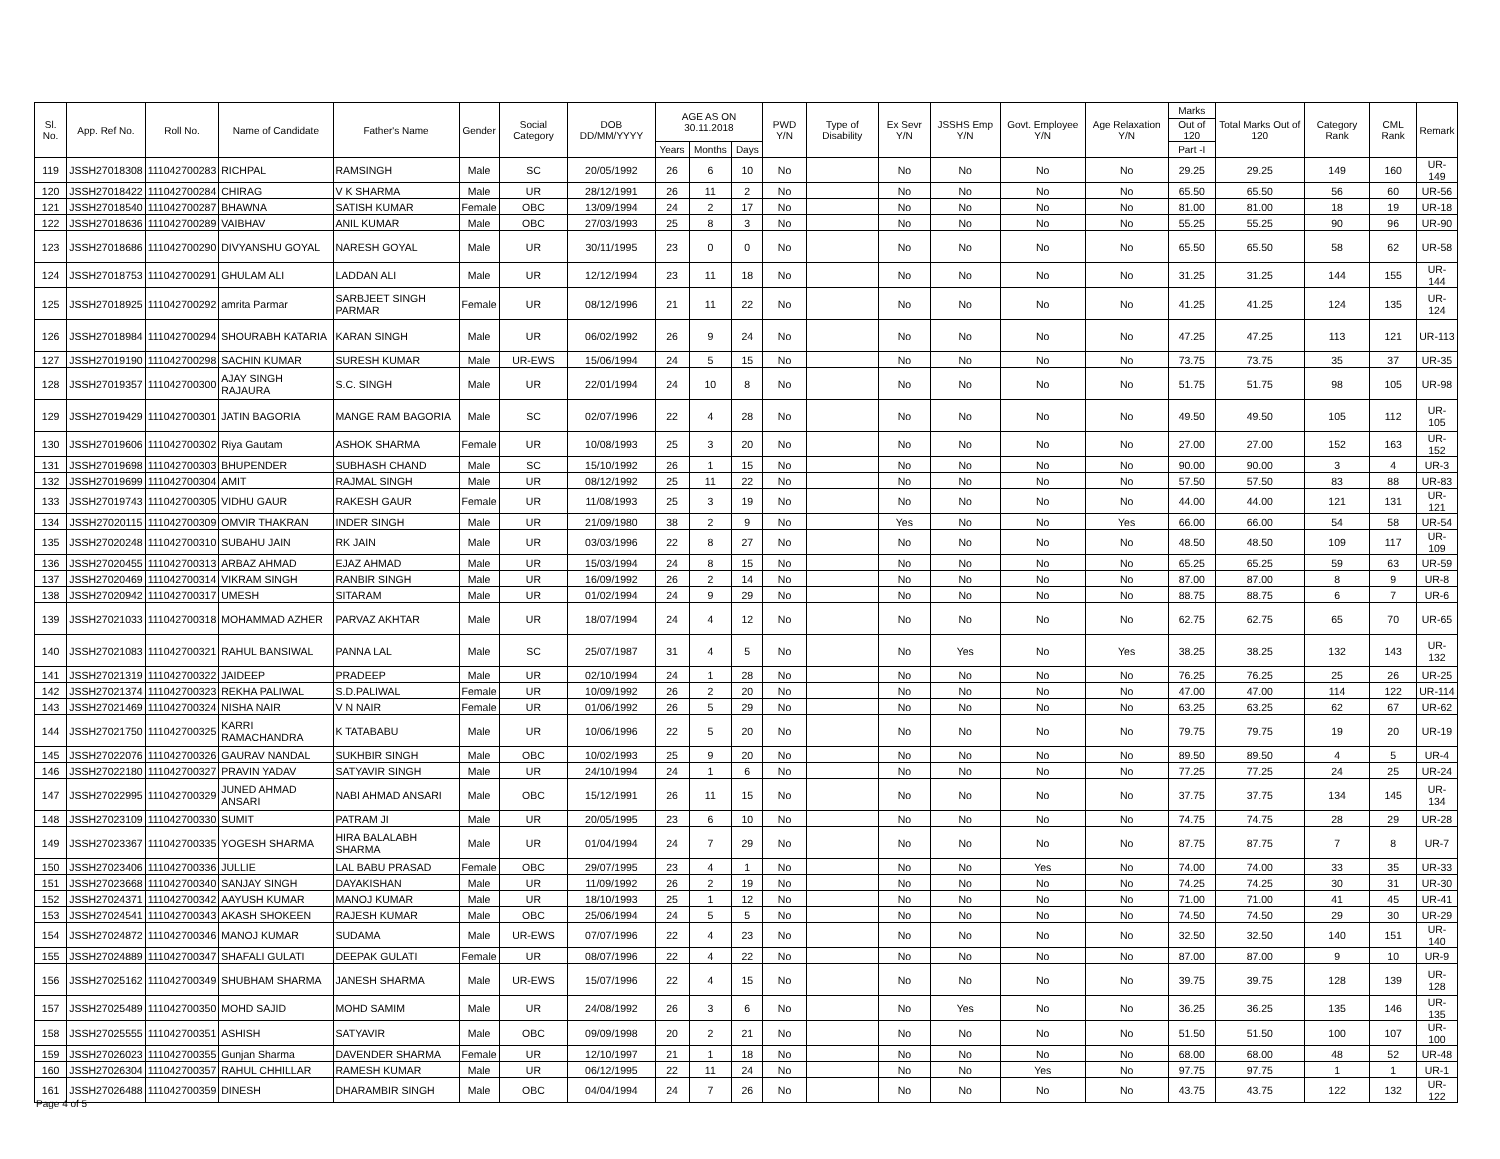| Sl. No. | App. Ref No. | Roll No. | Name of Candidate | Father's Name | Gender | Social Category | DOB DD/MM/YYYY | AGE AS ON 30.11.2018 | | | PWD Y/N | Type of Disability | Ex Sevr Y/N | JSSHS Emp Y/N | Govt. Employee Y/N | Age Relaxation Y/N | Marks | Total Marks Out of 120 | Category Rank | CML Rank | Remark |
| --- | --- | --- | --- | --- | --- | --- | --- | --- | --- | --- | --- | --- | --- | --- | --- | --- | --- | --- | --- | --- | --- |
| | | | | | | | | | | | | | | | | | Out of 120 | | | | |
| | | | | | | | | Years | Months | Days | | | | | | | Part -I | | | | |
| 119 | JSSH27018308 | 111042700283 | RICHPAL | RAMSINGH | Male | SC | 20/05/1992 | 26 | 6 | 10 | No | | No | No | No | No | 29.25 | 29.25 | 149 | 160 | UR-149 |
| 120 | JSSH27018422 | 111042700284 | CHIRAG | V K SHARMA | Male | UR | 28/12/1991 | 26 | 11 | 2 | No | | No | No | No | No | 65.50 | 65.50 | 56 | 60 | UR-56 |
| 121 | JSSH27018540 | 111042700287 | BHAWNA | SATISH KUMAR | Female | OBC | 13/09/1994 | 24 | 2 | 17 | No | | No | No | No | No | 81.00 | 81.00 | 18 | 19 | UR-18 |
| 122 | JSSH27018636 | 111042700289 | VAIBHAV | ANIL KUMAR | Male | OBC | 27/03/1993 | 25 | 8 | 3 | No | | No | No | No | No | 55.25 | 55.25 | 90 | 96 | UR-90 |
| 123 | JSSH27018686 | 111042700290 | DIVYANSHU GOYAL | NARESH GOYAL | Male | UR | 30/11/1995 | 23 | 0 | 0 | No | | No | No | No | No | 65.50 | 65.50 | 58 | 62 | UR-58 |
| 124 | JSSH27018753 | 111042700291 | GHULAM ALI | LADDAN ALI | Male | UR | 12/12/1994 | 23 | 11 | 18 | No | | No | No | No | No | 31.25 | 31.25 | 144 | 155 | UR-144 |
| 125 | JSSH27018925 | 111042700292 | amrita Parmar | SARBJEET SINGH PARMAR | Female | UR | 08/12/1996 | 21 | 11 | 22 | No | | No | No | No | No | 41.25 | 41.25 | 124 | 135 | UR-124 |
| 126 | JSSH27018984 | 111042700294 | SHOURABH KATARIA | KARAN SINGH | Male | UR | 06/02/1992 | 26 | 9 | 24 | No | | No | No | No | No | 47.25 | 47.25 | 113 | 121 | UR-113 |
| 127 | JSSH27019190 | 111042700298 | SACHIN KUMAR | SURESH KUMAR | Male | UR-EWS | 15/06/1994 | 24 | 5 | 15 | No | | No | No | No | No | 73.75 | 73.75 | 35 | 37 | UR-35 |
| 128 | JSSH27019357 | 111042700300 | AJAY SINGH RAJAURA | S.C. SINGH | Male | UR | 22/01/1994 | 24 | 10 | 8 | No | | No | No | No | No | 51.75 | 51.75 | 98 | 105 | UR-98 |
| 129 | JSSH27019429 | 111042700301 | JATIN BAGORIA | MANGE RAM BAGORIA | Male | SC | 02/07/1996 | 22 | 4 | 28 | No | | No | No | No | No | 49.50 | 49.50 | 105 | 112 | UR-105 |
| 130 | JSSH27019606 | 111042700302 | Riya Gautam | ASHOK SHARMA | Female | UR | 10/08/1993 | 25 | 3 | 20 | No | | No | No | No | No | 27.00 | 27.00 | 152 | 163 | UR-152 |
| 131 | JSSH27019698 | 111042700303 | BHUPENDER | SUBHASH CHAND | Male | SC | 15/10/1992 | 26 | 1 | 15 | No | | No | No | No | No | 90.00 | 90.00 | 3 | 4 | UR-3 |
| 132 | JSSH27019699 | 111042700304 | AMIT | RAJMAL SINGH | Male | UR | 08/12/1992 | 25 | 11 | 22 | No | | No | No | No | No | 57.50 | 57.50 | 83 | 88 | UR-83 |
| 133 | JSSH27019743 | 111042700305 | VIDHU GAUR | RAKESH GAUR | Female | UR | 11/08/1993 | 25 | 3 | 19 | No | | No | No | No | No | 44.00 | 44.00 | 121 | 131 | UR-121 |
| 134 | JSSH27020115 | 111042700309 | OMVIR THAKRAN | INDER SINGH | Male | UR | 21/09/1980 | 38 | 2 | 9 | No | | Yes | No | No | Yes | 66.00 | 66.00 | 54 | 58 | UR-54 |
| 135 | JSSH27020248 | 111042700310 | SUBAHU JAIN | RK JAIN | Male | UR | 03/03/1996 | 22 | 8 | 27 | No | | No | No | No | No | 48.50 | 48.50 | 109 | 117 | UR-109 |
| 136 | JSSH27020455 | 111042700313 | ARBAZ AHMAD | EJAZ AHMAD | Male | UR | 15/03/1994 | 24 | 8 | 15 | No | | No | No | No | No | 65.25 | 65.25 | 59 | 63 | UR-59 |
| 137 | JSSH27020469 | 111042700314 | VIKRAM SINGH | RANBIR SINGH | Male | UR | 16/09/1992 | 26 | 2 | 14 | No | | No | No | No | No | 87.00 | 87.00 | 8 | 9 | UR-8 |
| 138 | JSSH27020942 | 111042700317 | UMESH | SITARAM | Male | UR | 01/02/1994 | 24 | 9 | 29 | No | | No | No | No | No | 88.75 | 88.75 | 6 | 7 | UR-6 |
| 139 | JSSH27021033 | 111042700318 | MOHAMMAD AZHER | PARVAZ AKHTAR | Male | UR | 18/07/1994 | 24 | 4 | 12 | No | | No | No | No | No | 62.75 | 62.75 | 65 | 70 | UR-65 |
| 140 | JSSH27021083 | 111042700321 | RAHUL BANSIWAL | PANNA LAL | Male | SC | 25/07/1987 | 31 | 4 | 5 | No | | No | Yes | No | Yes | 38.25 | 38.25 | 132 | 143 | UR-132 |
| 141 | JSSH27021319 | 111042700322 | JAIDEEP | PRADEEP | Male | UR | 02/10/1994 | 24 | 1 | 28 | No | | No | No | No | No | 76.25 | 76.25 | 25 | 26 | UR-25 |
| 142 | JSSH27021374 | 111042700323 | REKHA PALIWAL | S.D.PALIWAL | Female | UR | 10/09/1992 | 26 | 2 | 20 | No | | No | No | No | No | 47.00 | 47.00 | 114 | 122 | UR-114 |
| 143 | JSSH27021469 | 111042700324 | NISHA NAIR | V N NAIR | Female | UR | 01/06/1992 | 26 | 5 | 29 | No | | No | No | No | No | 63.25 | 63.25 | 62 | 67 | UR-62 |
| 144 | JSSH27021750 | 111042700325 | KARRI RAMACHANDRA | K TATABABU | Male | UR | 10/06/1996 | 22 | 5 | 20 | No | | No | No | No | No | 79.75 | 79.75 | 19 | 20 | UR-19 |
| 145 | JSSH27022076 | 111042700326 | GAURAV NANDAL | SUKHBIR SINGH | Male | OBC | 10/02/1993 | 25 | 9 | 20 | No | | No | No | No | No | 89.50 | 89.50 | 4 | 5 | UR-4 |
| 146 | JSSH27022180 | 111042700327 | PRAVIN YADAV | SATYAVIR SINGH | Male | UR | 24/10/1994 | 24 | 1 | 6 | No | | No | No | No | No | 77.25 | 77.25 | 24 | 25 | UR-24 |
| 147 | JSSH27022995 | 111042700329 | JUNED AHMAD ANSARI | NABI AHMAD ANSARI | Male | OBC | 15/12/1991 | 26 | 11 | 15 | No | | No | No | No | No | 37.75 | 37.75 | 134 | 145 | UR-134 |
| 148 | JSSH27023109 | 111042700330 | SUMIT | PATRAM JI | Male | UR | 20/05/1995 | 23 | 6 | 10 | No | | No | No | No | No | 74.75 | 74.75 | 28 | 29 | UR-28 |
| 149 | JSSH27023367 | 111042700335 | YOGESH SHARMA | HIRA BALALABH SHARMA | Male | UR | 01/04/1994 | 24 | 7 | 29 | No | | No | No | No | No | 87.75 | 87.75 | 7 | 8 | UR-7 |
| 150 | JSSH27023406 | 111042700336 | JULLIE | LAL BABU PRASAD | Female | OBC | 29/07/1995 | 23 | 4 | 1 | No | | No | No | Yes | No | 74.00 | 74.00 | 33 | 35 | UR-33 |
| 151 | JSSH27023668 | 111042700340 | SANJAY SINGH | DAYAKISHAN | Male | UR | 11/09/1992 | 26 | 2 | 19 | No | | No | No | No | No | 74.25 | 74.25 | 30 | 31 | UR-30 |
| 152 | JSSH27024371 | 111042700342 | AAYUSH KUMAR | MANOJ KUMAR | Male | UR | 18/10/1993 | 25 | 1 | 12 | No | | No | No | No | No | 71.00 | 71.00 | 41 | 45 | UR-41 |
| 153 | JSSH27024541 | 111042700343 | AKASH SHOKEEN | RAJESH KUMAR | Male | OBC | 25/06/1994 | 24 | 5 | 5 | No | | No | No | No | No | 74.50 | 74.50 | 29 | 30 | UR-29 |
| 154 | JSSH27024872 | 111042700346 | MANOJ KUMAR | SUDAMA | Male | UR-EWS | 07/07/1996 | 22 | 4 | 23 | No | | No | No | No | No | 32.50 | 32.50 | 140 | 151 | UR-140 |
| 155 | JSSH27024889 | 111042700347 | SHAFALI GULATI | DEEPAK GULATI | Female | UR | 08/07/1996 | 22 | 4 | 22 | No | | No | No | No | No | 87.00 | 87.00 | 9 | 10 | UR-9 |
| 156 | JSSH27025162 | 111042700349 | SHUBHAM SHARMA | JANESH SHARMA | Male | UR-EWS | 15/07/1996 | 22 | 4 | 15 | No | | No | No | No | No | 39.75 | 39.75 | 128 | 139 | UR-128 |
| 157 | JSSH27025489 | 111042700350 | MOHD SAJID | MOHD SAMIM | Male | UR | 24/08/1992 | 26 | 3 | 6 | No | | No | Yes | No | No | 36.25 | 36.25 | 135 | 146 | UR-135 |
| 158 | JSSH27025555 | 111042700351 | ASHISH | SATYAVIR | Male | OBC | 09/09/1998 | 20 | 2 | 21 | No | | No | No | No | No | 51.50 | 51.50 | 100 | 107 | UR-100 |
| 159 | JSSH27026023 | 111042700355 | Gunjan Sharma | DAVENDER SHARMA | Female | UR | 12/10/1997 | 21 | 1 | 18 | No | | No | No | No | No | 68.00 | 68.00 | 48 | 52 | UR-48 |
| 160 | JSSH27026304 | 111042700357 | RAHUL CHHILLAR | RAMESH KUMAR | Male | UR | 06/12/1995 | 22 | 11 | 24 | No | | No | No | Yes | No | 97.75 | 97.75 | 1 | 1 | UR-1 |
| 161 | JSSH27026488 | 111042700359 | DINESH | DHARAMBIR SINGH | Male | OBC | 04/04/1994 | 24 | 7 | 26 | No | | No | No | No | No | 43.75 | 43.75 | 122 | 132 | UR-122 |
Page 4 of 5